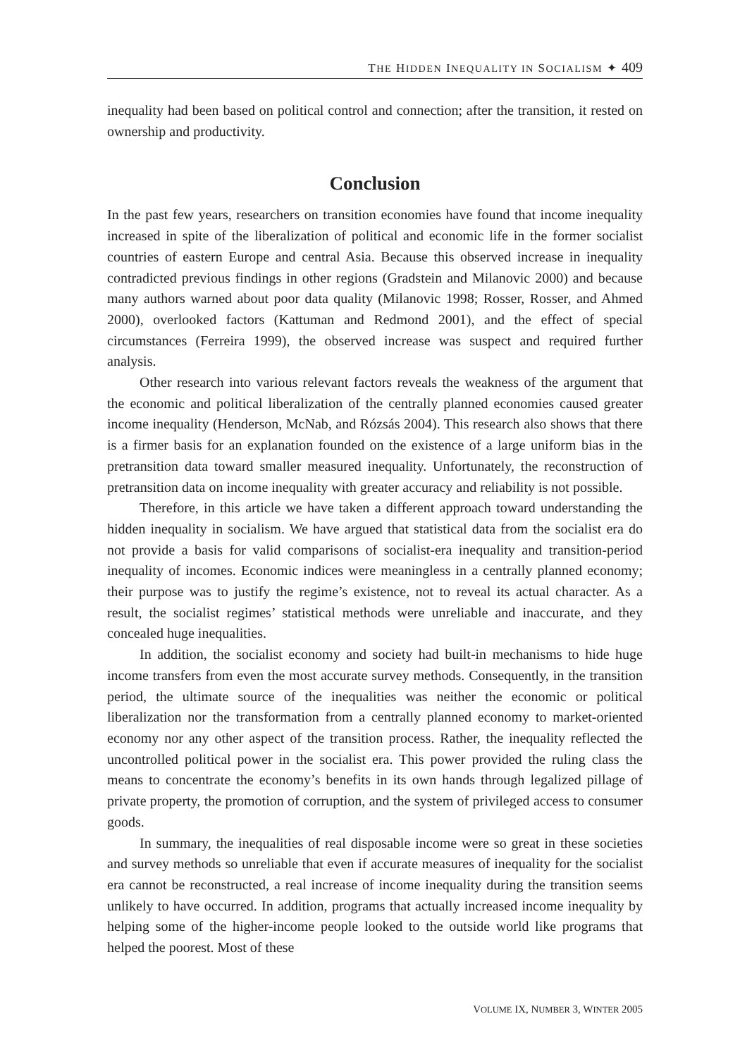THE HIDDEN INEQUALITY IN SOCIALISM ✦ 409
inequality had been based on political control and connection; after the transition, it rested on ownership and productivity.
Conclusion
In the past few years, researchers on transition economies have found that income inequality increased in spite of the liberalization of political and economic life in the former socialist countries of eastern Europe and central Asia. Because this observed increase in inequality contradicted previous findings in other regions (Gradstein and Milanovic 2000) and because many authors warned about poor data quality (Milanovic 1998; Rosser, Rosser, and Ahmed 2000), overlooked factors (Kattuman and Redmond 2001), and the effect of special circumstances (Ferreira 1999), the observed increase was suspect and required further analysis.
Other research into various relevant factors reveals the weakness of the argument that the economic and political liberalization of the centrally planned economies caused greater income inequality (Henderson, McNab, and Rózsás 2004). This research also shows that there is a firmer basis for an explanation founded on the existence of a large uniform bias in the pretransition data toward smaller measured inequality. Unfortunately, the reconstruction of pretransition data on income inequality with greater accuracy and reliability is not possible.
Therefore, in this article we have taken a different approach toward understanding the hidden inequality in socialism. We have argued that statistical data from the socialist era do not provide a basis for valid comparisons of socialist-era inequality and transition-period inequality of incomes. Economic indices were meaningless in a centrally planned economy; their purpose was to justify the regime’s existence, not to reveal its actual character. As a result, the socialist regimes’ statistical methods were unreliable and inaccurate, and they concealed huge inequalities.
In addition, the socialist economy and society had built-in mechanisms to hide huge income transfers from even the most accurate survey methods. Consequently, in the transition period, the ultimate source of the inequalities was neither the economic or political liberalization nor the transformation from a centrally planned economy to market-oriented economy nor any other aspect of the transition process. Rather, the inequality reflected the uncontrolled political power in the socialist era. This power provided the ruling class the means to concentrate the economy’s benefits in its own hands through legalized pillage of private property, the promotion of corruption, and the system of privileged access to consumer goods.
In summary, the inequalities of real disposable income were so great in these societies and survey methods so unreliable that even if accurate measures of inequality for the socialist era cannot be reconstructed, a real increase of income inequality during the transition seems unlikely to have occurred. In addition, programs that actually increased income inequality by helping some of the higher-income people looked to the outside world like programs that helped the poorest. Most of these
VOLUME IX, NUMBER 3, WINTER 2005